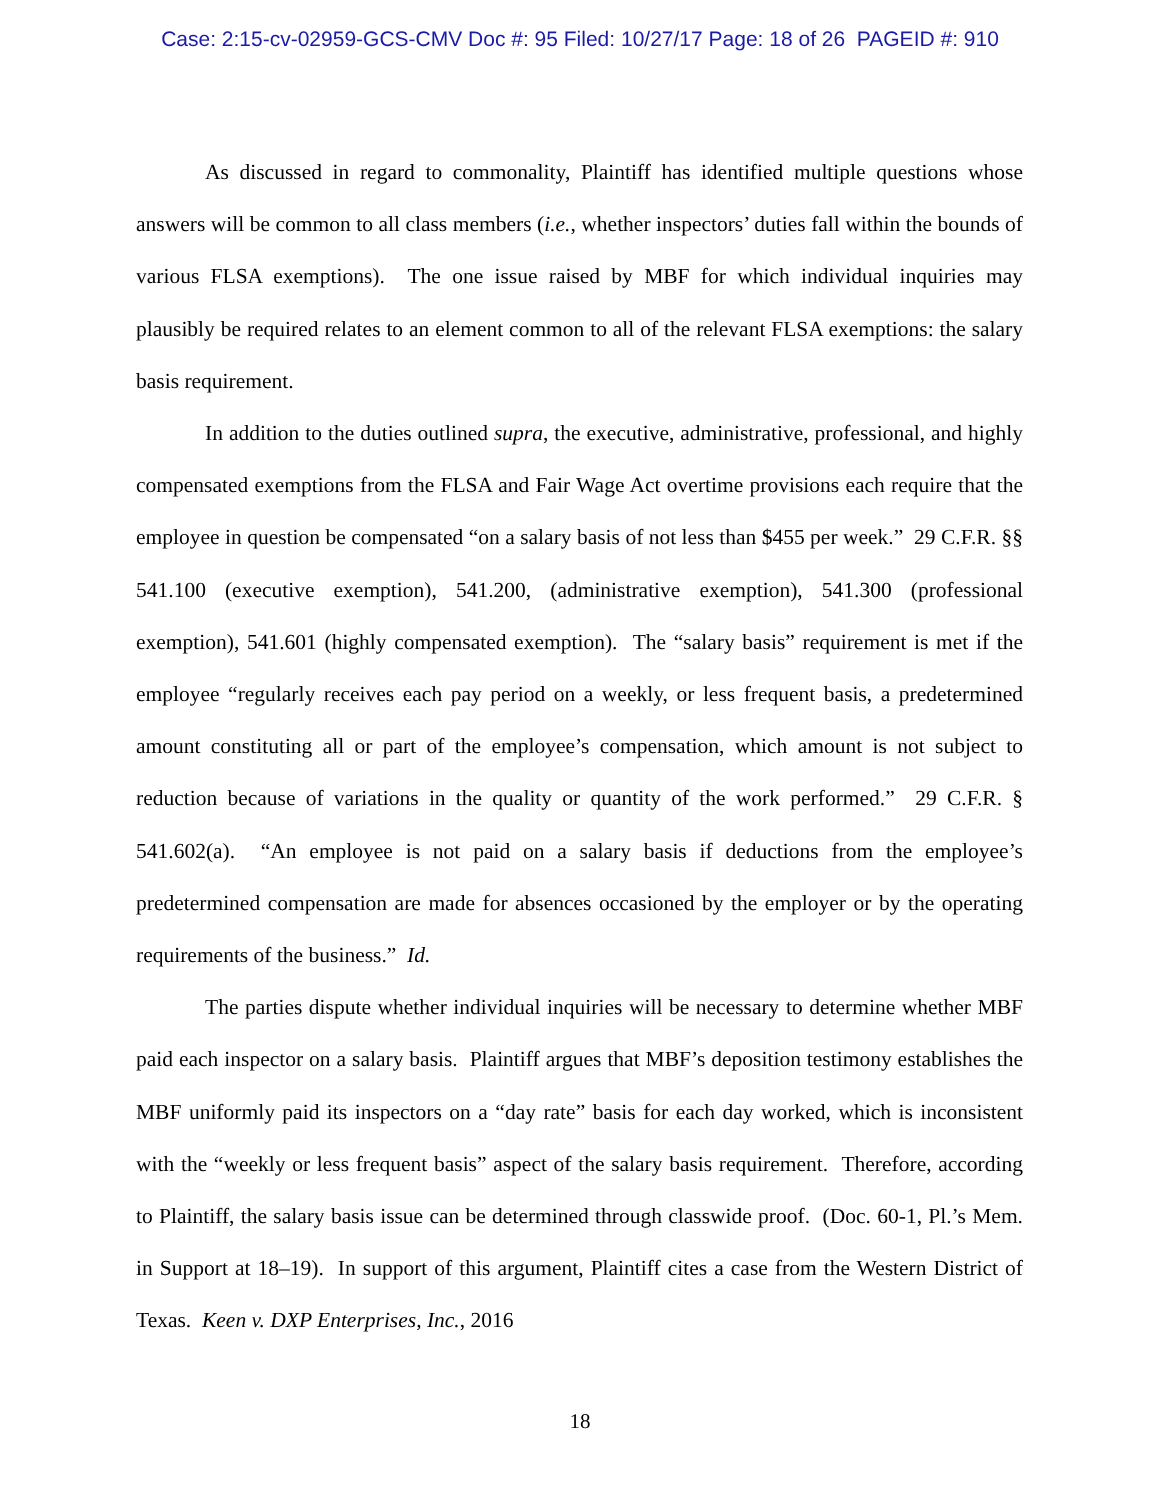Case: 2:15-cv-02959-GCS-CMV Doc #: 95 Filed: 10/27/17 Page: 18 of 26 PAGEID #: 910
As discussed in regard to commonality, Plaintiff has identified multiple questions whose answers will be common to all class members (i.e., whether inspectors’ duties fall within the bounds of various FLSA exemptions). The one issue raised by MBF for which individual inquiries may plausibly be required relates to an element common to all of the relevant FLSA exemptions: the salary basis requirement.
In addition to the duties outlined supra, the executive, administrative, professional, and highly compensated exemptions from the FLSA and Fair Wage Act overtime provisions each require that the employee in question be compensated “on a salary basis of not less than $455 per week.” 29 C.F.R. §§ 541.100 (executive exemption), 541.200, (administrative exemption), 541.300 (professional exemption), 541.601 (highly compensated exemption). The “salary basis” requirement is met if the employee “regularly receives each pay period on a weekly, or less frequent basis, a predetermined amount constituting all or part of the employee’s compensation, which amount is not subject to reduction because of variations in the quality or quantity of the work performed.” 29 C.F.R. § 541.602(a). “An employee is not paid on a salary basis if deductions from the employee’s predetermined compensation are made for absences occasioned by the employer or by the operating requirements of the business.” Id.
The parties dispute whether individual inquiries will be necessary to determine whether MBF paid each inspector on a salary basis. Plaintiff argues that MBF’s deposition testimony establishes the MBF uniformly paid its inspectors on a “day rate” basis for each day worked, which is inconsistent with the “weekly or less frequent basis” aspect of the salary basis requirement. Therefore, according to Plaintiff, the salary basis issue can be determined through classwide proof. (Doc. 60-1, Pl.’s Mem. in Support at 18–19). In support of this argument, Plaintiff cites a case from the Western District of Texas. Keen v. DXP Enterprises, Inc., 2016
18